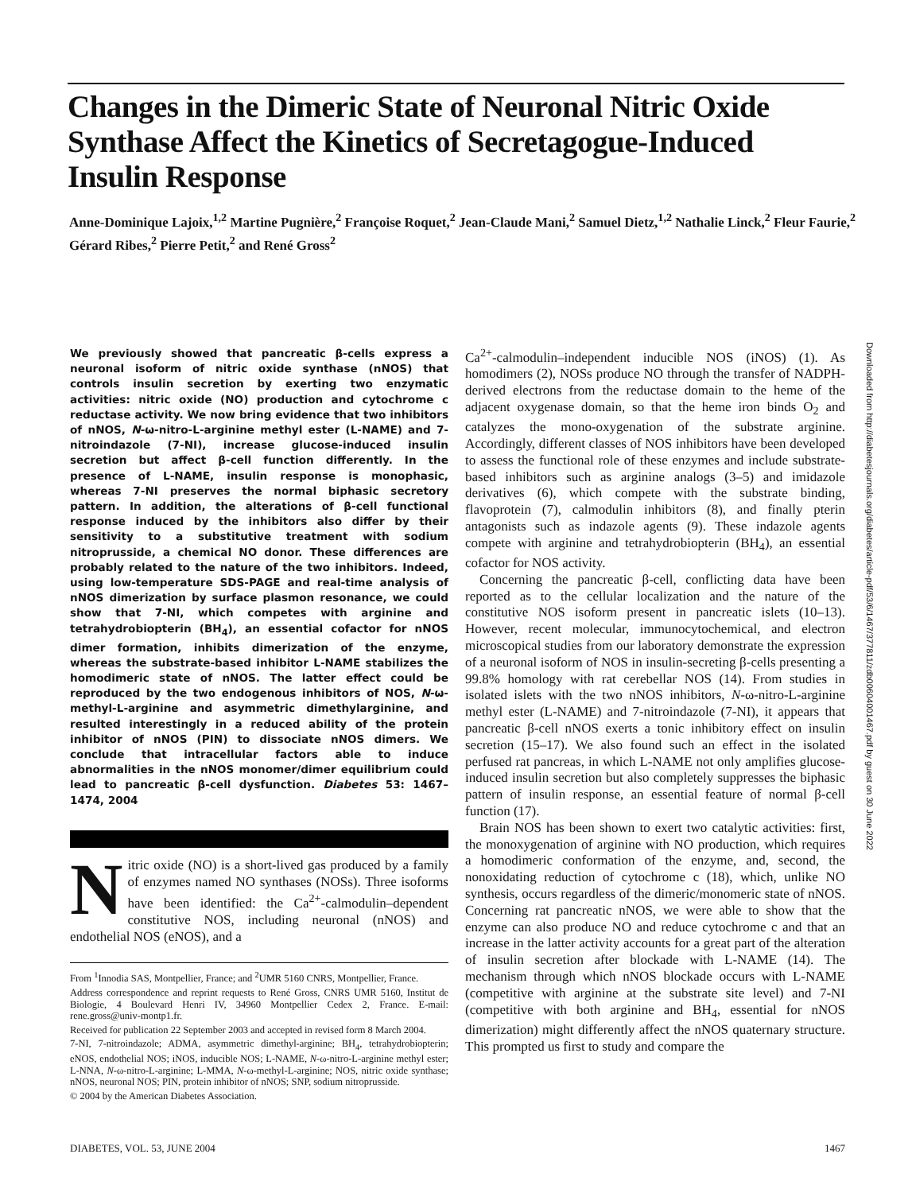Changes in the Dimeric State of Neuronal Nitric Oxide Synthase Affect the Kinetics of Secretagogue-Induced Insulin Response
Anne-Dominique Lajoix,<sup>1,2</sup> Martine Pugnière,<sup>2</sup> Françoise Roquet,<sup>2</sup> Jean-Claude Mani,<sup>2</sup> Samuel Dietz,<sup>1,2</sup> Nathalie Linck,<sup>2</sup> Fleur Faurie,<sup>2</sup> Gérard Ribes,<sup>2</sup> Pierre Petit,<sup>2</sup> and René Gross<sup>2</sup>
We previously showed that pancreatic β-cells express a neuronal isoform of nitric oxide synthase (nNOS) that controls insulin secretion by exerting two enzymatic activities: nitric oxide (NO) production and cytochrome c reductase activity. We now bring evidence that two inhibitors of nNOS, N-ω-nitro-L-arginine methyl ester (L-NAME) and 7-nitroindazole (7-NI), increase glucose-induced insulin secretion but affect β-cell function differently. In the presence of L-NAME, insulin response is monophasic, whereas 7-NI preserves the normal biphasic secretory pattern. In addition, the alterations of β-cell functional response induced by the inhibitors also differ by their sensitivity to a substitutive treatment with sodium nitroprusside, a chemical NO donor. These differences are probably related to the nature of the two inhibitors. Indeed, using low-temperature SDS-PAGE and real-time analysis of nNOS dimerization by surface plasmon resonance, we could show that 7-NI, which competes with arginine and tetrahydrobiopterin (BH<sub>4</sub>), an essential cofactor for nNOS dimer formation, inhibits dimerization of the enzyme, whereas the substrate-based inhibitor L-NAME stabilizes the homodimeric state of nNOS. The latter effect could be reproduced by the two endogenous inhibitors of NOS, N-ω-methyl-L-arginine and asymmetric dimethylarginine, and resulted interestingly in a reduced ability of the protein inhibitor of nNOS (PIN) to dissociate nNOS dimers. We conclude that intracellular factors able to induce abnormalities in the nNOS monomer/dimer equilibrium could lead to pancreatic β-cell dysfunction. Diabetes 53: 1467–1474, 2004
Nitric oxide (NO) is a short-lived gas produced by a family of enzymes named NO synthases (NOSs). Three isoforms have been identified: the Ca<sup>2+</sup>-calmodulin–dependent constitutive NOS, including neuronal (nNOS) and endothelial NOS (eNOS), and a
From <sup>1</sup>Innodia SAS, Montpellier, France; and <sup>2</sup>UMR 5160 CNRS, Montpellier, France.
Address correspondence and reprint requests to René Gross, CNRS UMR 5160, Institut de Biologie, 4 Boulevard Henri IV, 34960 Montpellier Cedex 2, France. E-mail: rene.gross@univ-montp1.fr.
Received for publication 22 September 2003 and accepted in revised form 8 March 2004.
7-NI, 7-nitroindazole; ADMA, asymmetric dimethyl-arginine; BH<sub>4</sub>, tetrahydrobiopterin; eNOS, endothelial NOS; iNOS, inducible NOS; L-NAME, N-ω-nitro-L-arginine methyl ester; L-NNA, N-ω-nitro-L-arginine; L-MMA, N-ω-methyl-L-arginine; NOS, nitric oxide synthase; nNOS, neuronal NOS; PIN, protein inhibitor of nNOS; SNP, sodium nitroprusside.
© 2004 by the American Diabetes Association.
Ca<sup>2+</sup>-calmodulin–independent inducible NOS (iNOS) (1). As homodimers (2), NOSs produce NO through the transfer of NADPH-derived electrons from the reductase domain to the heme of the adjacent oxygenase domain, so that the heme iron binds O<sub>2</sub> and catalyzes the mono-oxygenation of the substrate arginine. Accordingly, different classes of NOS inhibitors have been developed to assess the functional role of these enzymes and include substrate-based inhibitors such as arginine analogs (3–5) and imidazole derivatives (6), which compete with the substrate binding, flavoprotein (7), calmodulin inhibitors (8), and finally pterin antagonists such as indazole agents (9). These indazole agents compete with arginine and tetrahydrobiopterin (BH<sub>4</sub>), an essential cofactor for NOS activity.
Concerning the pancreatic β-cell, conflicting data have been reported as to the cellular localization and the nature of the constitutive NOS isoform present in pancreatic islets (10–13). However, recent molecular, immunocytochemical, and electron microscopical studies from our laboratory demonstrate the expression of a neuronal isoform of NOS in insulin-secreting β-cells presenting a 99.8% homology with rat cerebellar NOS (14). From studies in isolated islets with the two nNOS inhibitors, N-ω-nitro-L-arginine methyl ester (L-NAME) and 7-nitroindazole (7-NI), it appears that pancreatic β-cell nNOS exerts a tonic inhibitory effect on insulin secretion (15–17). We also found such an effect in the isolated perfused rat pancreas, in which L-NAME not only amplifies glucose-induced insulin secretion but also completely suppresses the biphasic pattern of insulin response, an essential feature of normal β-cell function (17).
Brain NOS has been shown to exert two catalytic activities: first, the monoxygenation of arginine with NO production, which requires a homodimeric conformation of the enzyme, and, second, the nonoxidating reduction of cytochrome c (18), which, unlike NO synthesis, occurs regardless of the dimeric/monomeric state of nNOS. Concerning rat pancreatic nNOS, we were able to show that the enzyme can also produce NO and reduce cytochrome c and that an increase in the latter activity accounts for a great part of the alteration of insulin secretion after blockade with L-NAME (14). The mechanism through which nNOS blockade occurs with L-NAME (competitive with arginine at the substrate site level) and 7-NI (competitive with both arginine and BH<sub>4</sub>, essential for nNOS dimerization) might differently affect the nNOS quaternary structure. This prompted us first to study and compare the
Downloaded from http://diabetesjournals.org/diabetes/article-pdf/53/6/1467/377811/zdb00604001467.pdf by guest on 30 June 2022
DIABETES, VOL. 53, JUNE 2004 1467